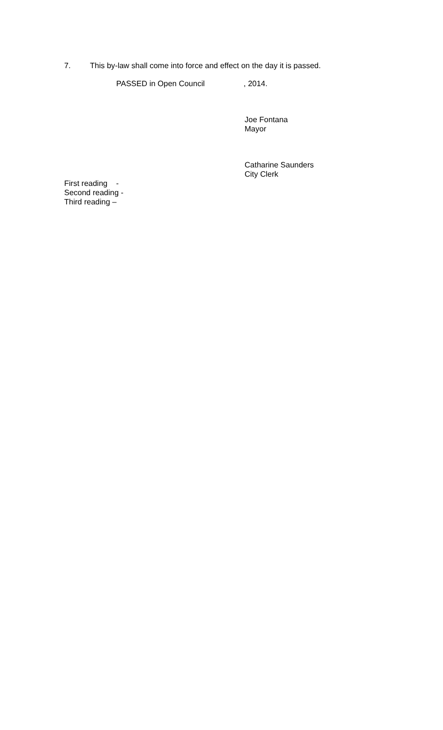7. This by-law shall come into force and effect on the day it is passed.
PASSED in Open Council, 2014.
Joe Fontana
Mayor
Catharine Saunders
City Clerk
First reading -
Second reading -
Third reading –